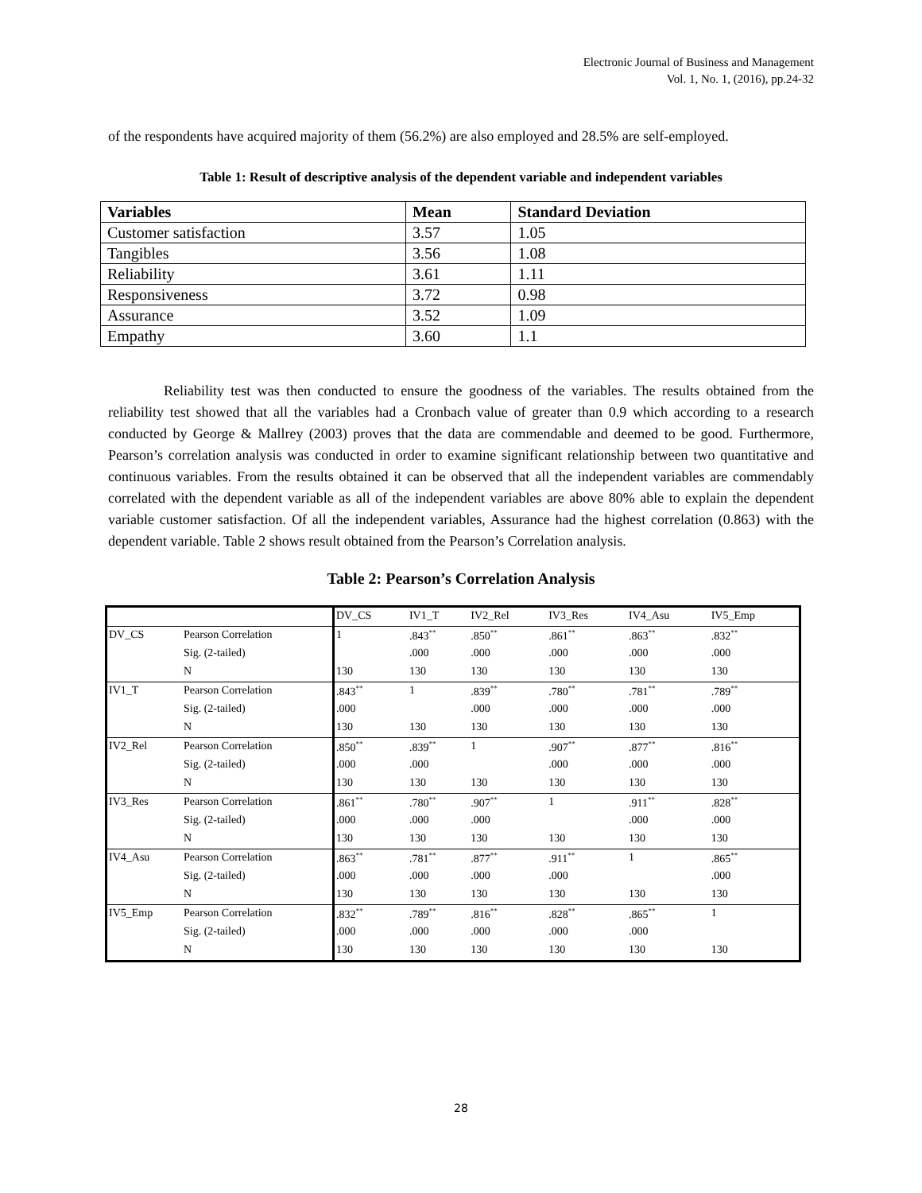Electronic Journal of Business and Management
Vol. 1, No. 1, (2016), pp.24-32
of the respondents have acquired majority of them (56.2%) are also employed and 28.5% are self-employed.
Table 1: Result of descriptive analysis of the dependent variable and independent variables
| Variables | Mean | Standard Deviation |
| --- | --- | --- |
| Customer satisfaction | 3.57 | 1.05 |
| Tangibles | 3.56 | 1.08 |
| Reliability | 3.61 | 1.11 |
| Responsiveness | 3.72 | 0.98 |
| Assurance | 3.52 | 1.09 |
| Empathy | 3.60 | 1.1 |
Reliability test was then conducted to ensure the goodness of the variables. The results obtained from the reliability test showed that all the variables had a Cronbach value of greater than 0.9 which according to a research conducted by George & Mallrey (2003) proves that the data are commendable and deemed to be good. Furthermore, Pearson’s correlation analysis was conducted in order to examine significant relationship between two quantitative and continuous variables. From the results obtained it can be observed that all the independent variables are commendably correlated with the dependent variable as all of the independent variables are above 80% able to explain the dependent variable customer satisfaction. Of all the independent variables, Assurance had the highest correlation (0.863) with the dependent variable. Table 2 shows result obtained from the Pearson’s Correlation analysis.
Table 2: Pearson’s Correlation Analysis
| | | DV_CS | IV1_T | IV2_Rel | IV3_Res | IV4_Asu | IV5_Emp |
| DV_CS | Pearson Correlation | 1 | .843<sup>**</sup> | .850<sup>**</sup> | .861<sup>**</sup> | .863<sup>**</sup> | .832<sup>**</sup> |
| | Sig. (2-tailed) | | .000 | .000 | .000 | .000 | .000 |
| | N | 130 | 130 | 130 | 130 | 130 | 130 |
| IV1_T | Pearson Correlation | .843<sup>**</sup> | 1 | .839<sup>**</sup> | .780<sup>**</sup> | .781<sup>**</sup> | .789<sup>**</sup> |
| | Sig. (2-tailed) | .000 | | .000 | .000 | .000 | .000 |
| | N | 130 | 130 | 130 | 130 | 130 | 130 |
| IV2_Rel | Pearson Correlation | .850<sup>**</sup> | .839<sup>**</sup> | 1 | .907<sup>**</sup> | .877<sup>**</sup> | .816<sup>**</sup> |
| | Sig. (2-tailed) | .000 | .000 | | .000 | .000 | .000 |
| | N | 130 | 130 | 130 | 130 | 130 | 130 |
| IV3_Res | Pearson Correlation | .861<sup>**</sup> | .780<sup>**</sup> | .907<sup>**</sup> | 1 | .911<sup>**</sup> | .828<sup>**</sup> |
| | Sig. (2-tailed) | .000 | .000 | .000 | | .000 | .000 |
| | N | 130 | 130 | 130 | 130 | 130 | 130 |
| IV4_Asu | Pearson Correlation | .863<sup>**</sup> | .781<sup>**</sup> | .877<sup>**</sup> | .911<sup>**</sup> | 1 | .865<sup>**</sup> |
| | Sig. (2-tailed) | .000 | .000 | .000 | .000 | | .000 |
| | N | 130 | 130 | 130 | 130 | 130 | 130 |
| IV5_Emp | Pearson Correlation | .832<sup>**</sup> | .789<sup>**</sup> | .816<sup>**</sup> | .828<sup>**</sup> | .865<sup>**</sup> | 1 |
| | Sig. (2-tailed) | .000 | .000 | .000 | .000 | .000 | |
| | N | 130 | 130 | 130 | 130 | 130 | 130 |
28